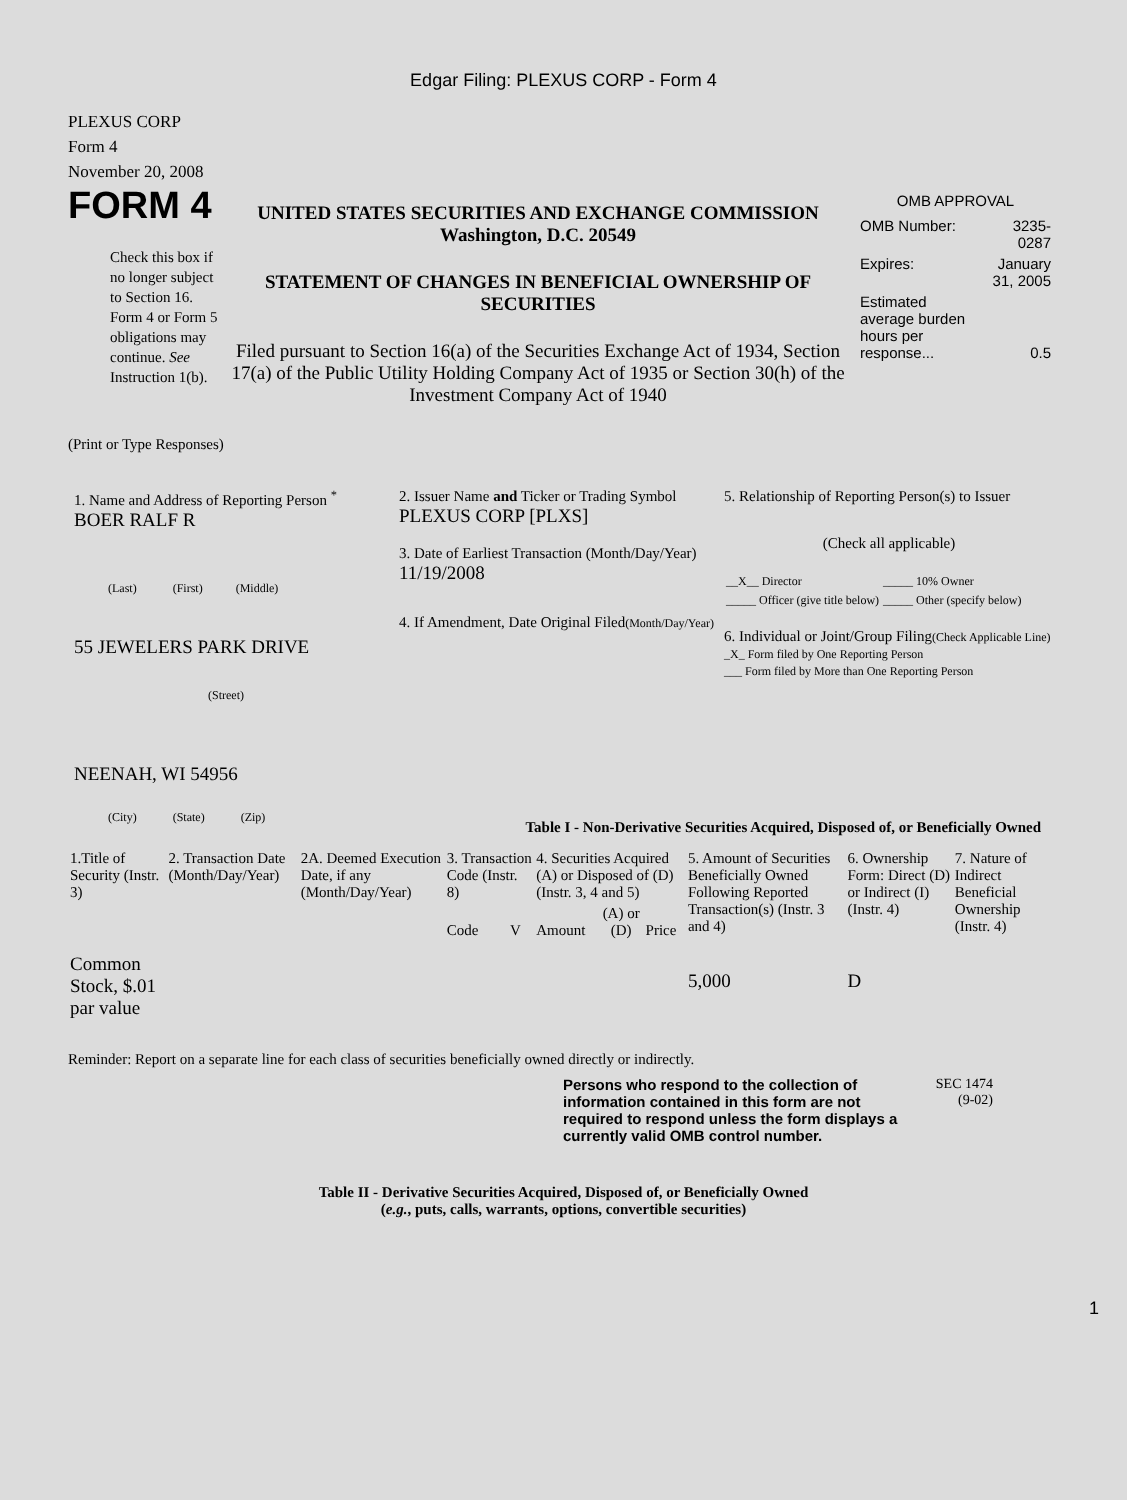Edgar Filing: PLEXUS CORP - Form 4
PLEXUS CORP
Form 4
November 20, 2008
FORM 4
Check this box if no longer subject to Section 16. Form 4 or Form 5 obligations may continue. See Instruction 1(b).
UNITED STATES SECURITIES AND EXCHANGE COMMISSION
Washington, D.C. 20549
STATEMENT OF CHANGES IN BENEFICIAL OWNERSHIP OF SECURITIES
Filed pursuant to Section 16(a) of the Securities Exchange Act of 1934, Section 17(a) of the Public Utility Holding Company Act of 1935 or Section 30(h) of the Investment Company Act of 1940
OMB APPROVAL
| OMB Number: | 3235-0287 |
| Expires: | January 31, 2005 |
| Estimated average burden hours per response... | 0.5 |
(Print or Type Responses)
1. Name and Address of Reporting Person <sup>*</sup>
BOER RALF R
(Last) (First) (Middle)
55 JEWELERS PARK DRIVE
(Street)
NEENAH, WI 54956
(City) (State) (Zip)
2. Issuer Name and Ticker or Trading Symbol
PLEXUS CORP [PLXS]
3. Date of Earliest Transaction (Month/Day/Year)
11/19/2008
4. If Amendment, Date Original Filed(Month/Day/Year)
5. Relationship of Reporting Person(s) to Issuer
(Check all applicable)
| __X__ Director | _____ 10% Owner |
| _____ Officer (give title below) | _____ Other (specify below) |
6. Individual or Joint/Group Filing(Check Applicable Line)
_X_ Form filed by One Reporting Person
___ Form filed by More than One Reporting Person
Table I - Non-Derivative Securities Acquired, Disposed of, or Beneficially Owned
| 1.Title of Security (Instr. 3) | 2. Transaction Date (Month/Day/Year) | 2A. Deemed Execution Date, if any (Month/Day/Year) | 3. Transaction Code (Instr. 8) | | 4. Securities Acquired (A) or Disposed of (D) (Instr. 3, 4 and 5) | | | 5. Amount of Securities Beneficially Owned Following Reported Transaction(s) (Instr. 3 and 4) | 6. Ownership Form: Direct (D) or Indirect (I) (Instr. 4) | 7. Nature of Indirect Beneficial Ownership (Instr. 4) |
| --- | --- | --- | --- | --- | --- | --- | --- | --- | --- | --- |
| | | | Code | V | Amount | (A) or (D) | Price | | | |
| Common Stock, $.01 par value | | | | | | | | 5,000 | D | |
Reminder: Report on a separate line for each class of securities beneficially owned directly or indirectly.
Persons who respond to the collection of information contained in this form are not required to respond unless the form displays a currently valid OMB control number.
SEC 1474
(9-02)
Table II - Derivative Securities Acquired, Disposed of, or Beneficially Owned
(e.g., puts, calls, warrants, options, convertible securities)
1